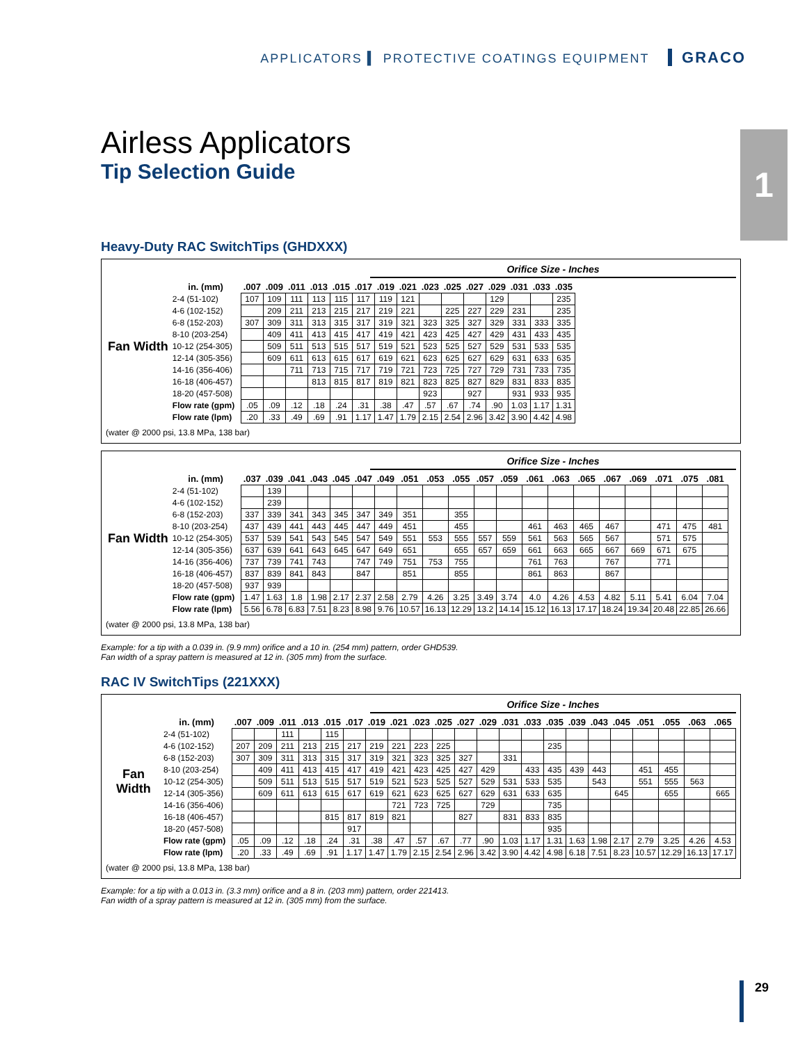APPLICATORS ▍ PROTECTIVE COATINGS EQUIPMENT GRACO
1
Airless Applicators
Tip Selection Guide
Heavy-Duty RAC SwitchTips (GHDXXX)
Orifice Size - Inches
| | in. (mm) | .007 | .009 | .011 | .013 | .015 | .017 | .019 | .021 | .023 | .025 | .027 | .029 | .031 | .033 | .035 |
| --- | --- | --- | --- | --- | --- | --- | --- | --- | --- | --- | --- | --- | --- | --- | --- | --- |
| Fan Width | 2-4 (51-102) | 107 | 109 | 111 | 113 | 115 | 117 | 119 | 121 | | | | 129 | | | 235 |
| | 4-6 (102-152) | | 209 | 211 | 213 | 215 | 217 | 219 | 221 | | 225 | 227 | 229 | 231 | | 235 |
| | 6-8 (152-203) | 307 | 309 | 311 | 313 | 315 | 317 | 319 | 321 | 323 | 325 | 327 | 329 | 331 | 333 | 335 |
| | 8-10 (203-254) | | 409 | 411 | 413 | 415 | 417 | 419 | 421 | 423 | 425 | 427 | 429 | 431 | 433 | 435 |
| | 10-12 (254-305) | | 509 | 511 | 513 | 515 | 517 | 519 | 521 | 523 | 525 | 527 | 529 | 531 | 533 | 535 |
| | 12-14 (305-356) | | 609 | 611 | 613 | 615 | 617 | 619 | 621 | 623 | 625 | 627 | 629 | 631 | 633 | 635 |
| | 14-16 (356-406) | | | 711 | 713 | 715 | 717 | 719 | 721 | 723 | 725 | 727 | 729 | 731 | 733 | 735 |
| | 16-18 (406-457) | | | | 813 | 815 | 817 | 819 | 821 | 823 | 825 | 827 | 829 | 831 | 833 | 835 |
| | 18-20 (457-508) | | | | | | | | | 923 | | 927 | | 931 | 933 | 935 |
| | Flow rate (gpm) | .05 | .09 | .12 | .18 | .24 | .31 | .38 | .47 | .57 | .67 | .74 | .90 | 1.03 | 1.17 | 1.31 |
| | Flow rate (lpm) | .20 | .33 | .49 | .69 | .91 | 1.17 | 1.47 | 1.79 | 2.15 | 2.54 | 2.96 | 3.42 | 3.90 | 4.42 | 4.98 |
(water @ 2000 psi, 13.8 MPa, 138 bar)
Orifice Size - Inches
| | in. (mm) | .037 | .039 | .041 | .043 | .045 | .047 | .049 | .051 | .053 | .055 | .057 | .059 | .061 | .063 | .065 | .067 | .069 | .071 | .075 | .081 |
| --- | --- | --- | --- | --- | --- | --- | --- | --- | --- | --- | --- | --- | --- | --- | --- | --- | --- | --- | --- | --- | --- |
| Fan Width | 2-4 (51-102) | | 139 | | | | | | | | | | | | | | | | | | |
| | 4-6 (102-152) | | 239 | | | | | | | | | | | | | | | | | | |
| | 6-8 (152-203) | 337 | 339 | 341 | 343 | 345 | 347 | 349 | 351 | | 355 | | | | | | | | | | |
| | 8-10 (203-254) | 437 | 439 | 441 | 443 | 445 | 447 | 449 | 451 | | 455 | | | 461 | 463 | 465 | 467 | | 471 | 475 | 481 |
| | 10-12 (254-305) | 537 | 539 | 541 | 543 | 545 | 547 | 549 | 551 | 553 | 555 | 557 | 559 | 561 | 563 | 565 | 567 | | 571 | 575 | |
| | 12-14 (305-356) | 637 | 639 | 641 | 643 | 645 | 647 | 649 | 651 | | 655 | 657 | 659 | 661 | 663 | 665 | 667 | 669 | 671 | 675 | |
| | 14-16 (356-406) | 737 | 739 | 741 | 743 | | 747 | 749 | 751 | 753 | 755 | | | 761 | 763 | | 767 | | 771 | | |
| | 16-18 (406-457) | 837 | 839 | 841 | 843 | | 847 | | 851 | | 855 | | | 861 | 863 | | 867 | | | | |
| | 18-20 (457-508) | 937 | 939 | | | | | | | | | | | | | | | | | | |
| | Flow rate (gpm) | 1.47 | 1.63 | 1.8 | 1.98 | 2.17 | 2.37 | 2.58 | 2.79 | 4.26 | 3.25 | 3.49 | 3.74 | 4.0 | 4.26 | 4.53 | 4.82 | 5.11 | 5.41 | 6.04 | 7.04 |
| | Flow rate (lpm) | 5.56 | 6.78 | 6.83 | 7.51 | 8.23 | 8.98 | 9.76 | 10.57 | 16.13 | 12.29 | 13.2 | 14.14 | 15.12 | 16.13 | 17.17 | 18.24 | 19.34 | 20.48 | 22.85 | 26.66 |
(water @ 2000 psi, 13.8 MPa, 138 bar)
Example: for a tip with a 0.039 in. (9.9 mm) orifice and a 10 in. (254 mm) pattern, order GHD539.
Fan width of a spray pattern is measured at 12 in. (305 mm) from the surface.
RAC IV SwitchTips (221XXX)
Orifice Size - Inches
| | in. (mm) | .007 | .009 | .011 | .013 | .015 | .017 | .019 | .021 | .023 | .025 | .027 | .029 | .031 | .033 | .035 | .039 | .043 | .045 | .051 | .055 | .063 | .065 |
| --- | --- | --- | --- | --- | --- | --- | --- | --- | --- | --- | --- | --- | --- | --- | --- | --- | --- | --- | --- | --- | --- | --- | --- |
| Fan Width | 2-4 (51-102) | | | 111 | | 115 | | | | | | | | | | | | | | | | | |
| | 4-6 (102-152) | 207 | 209 | 211 | 213 | 215 | 217 | 219 | 221 | 223 | 225 | | | | | 235 | | | | | | | |
| | 6-8 (152-203) | 307 | 309 | 311 | 313 | 315 | 317 | 319 | 321 | 323 | 325 | 327 | | 331 | | | | | | | | | |
| | 8-10 (203-254) | | 409 | 411 | 413 | 415 | 417 | 419 | 421 | 423 | 425 | 427 | 429 | | 433 | 435 | 439 | 443 | | 451 | 455 | | |
| | 10-12 (254-305) | | 509 | 511 | 513 | 515 | 517 | 519 | 521 | 523 | 525 | 527 | 529 | 531 | 533 | 535 | | 543 | | 551 | 555 | 563 | |
| | 12-14 (305-356) | | 609 | 611 | 613 | 615 | 617 | 619 | 621 | 623 | 625 | 627 | 629 | 631 | 633 | 635 | | | 645 | | 655 | | 665 |
| | 14-16 (356-406) | | | | | | | | 721 | 723 | 725 | | 729 | | | 735 | | | | | | | |
| | 16-18 (406-457) | | | | | 815 | 817 | 819 | 821 | | | 827 | | 831 | 833 | 835 | | | | | | | |
| | 18-20 (457-508) | | | | | | 917 | | | | | | | | | 935 | | | | | | | |
| | Flow rate (gpm) | .05 | .09 | .12 | .18 | .24 | .31 | .38 | .47 | .57 | .67 | .77 | .90 | 1.03 | 1.17 | 1.31 | 1.63 | 1.98 | 2.17 | 2.79 | 3.25 | 4.26 | 4.53 |
| | Flow rate (lpm) | .20 | .33 | .49 | .69 | .91 | 1.17 | 1.47 | 1.79 | 2.15 | 2.54 | 2.96 | 3.42 | 3.90 | 4.42 | 4.98 | 6.18 | 7.51 | 8.23 | 10.57 | 12.29 | 16.13 | 17.17 |
(water @ 2000 psi, 13.8 MPa, 138 bar)
Example: for a tip with a 0.013 in. (3.3 mm) orifice and a 8 in. (203 mm) pattern, order 221413.
Fan width of a spray pattern is measured at 12 in. (305 mm) from the surface.
29